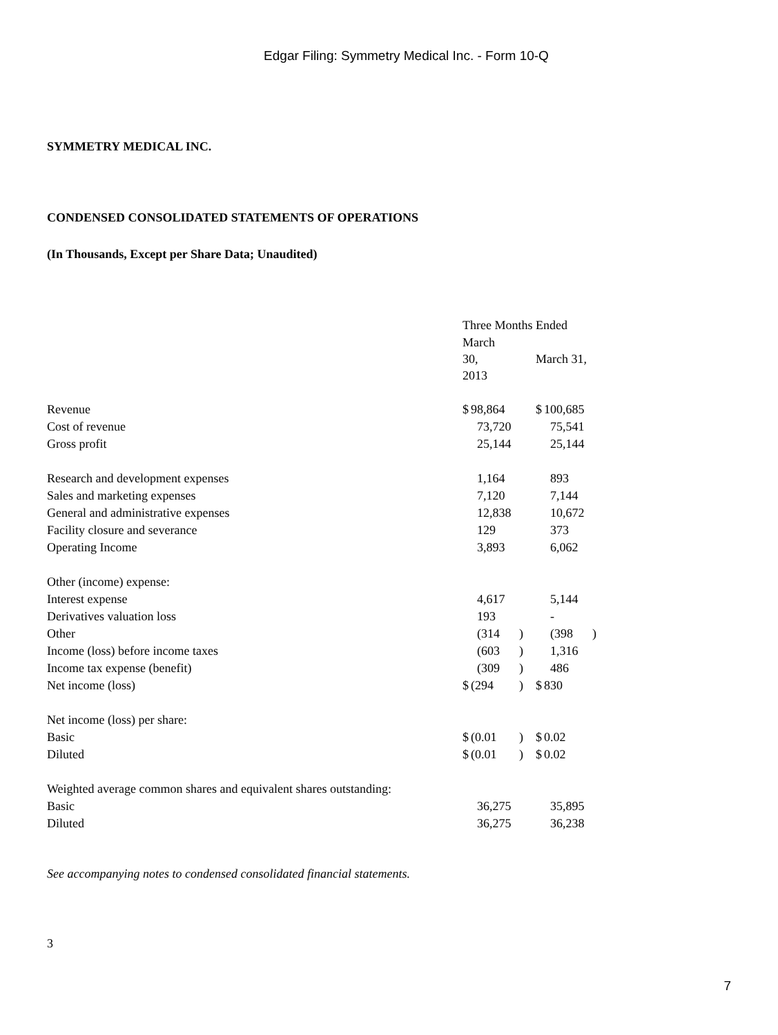Edgar Filing: Symmetry Medical Inc. - Form 10-Q
SYMMETRY MEDICAL INC.
CONDENSED CONSOLIDATED STATEMENTS OF OPERATIONS
(In Thousands, Except per Share Data; Unaudited)
| | Three Months Ended | | | | | |
| | March 30, 2013 | | | March 31, | | |
| Revenue | $ | 98,864 | | $ | 100,685 | |
| Cost of revenue | | 73,720 | | | 75,541 | |
| Gross profit | | 25,144 | | | 25,144 | |
| Research and development expenses | | 1,164 | | | 893 | |
| Sales and marketing expenses | | 7,120 | | | 7,144 | |
| General and administrative expenses | | 12,838 | | | 10,672 | |
| Facility closure and severance | | 129 | | | 373 | |
| Operating Income | | 3,893 | | | 6,062 | |
| Other (income) expense: | | | | | | |
| Interest expense | | 4,617 | | | 5,144 | |
| Derivatives valuation loss | | 193 | | | - | |
| Other | | (314 | ) | | (398 | ) |
| Income (loss) before income taxes | | (603 | ) | | 1,316 | |
| Income tax expense (benefit) | | (309 | ) | | 486 | |
| Net income (loss) | $ | (294 | ) | $ | 830 | |
| Net income (loss) per share: | | | | | | |
| Basic | $ | (0.01 | ) | $ | 0.02 | |
| Diluted | $ | (0.01 | ) | $ | 0.02 | |
| Weighted average common shares and equivalent shares outstanding: | | | | | | |
| Basic | | 36,275 | | | 35,895 | |
| Diluted | | 36,275 | | | 36,238 | |
See accompanying notes to condensed consolidated financial statements.
3
7